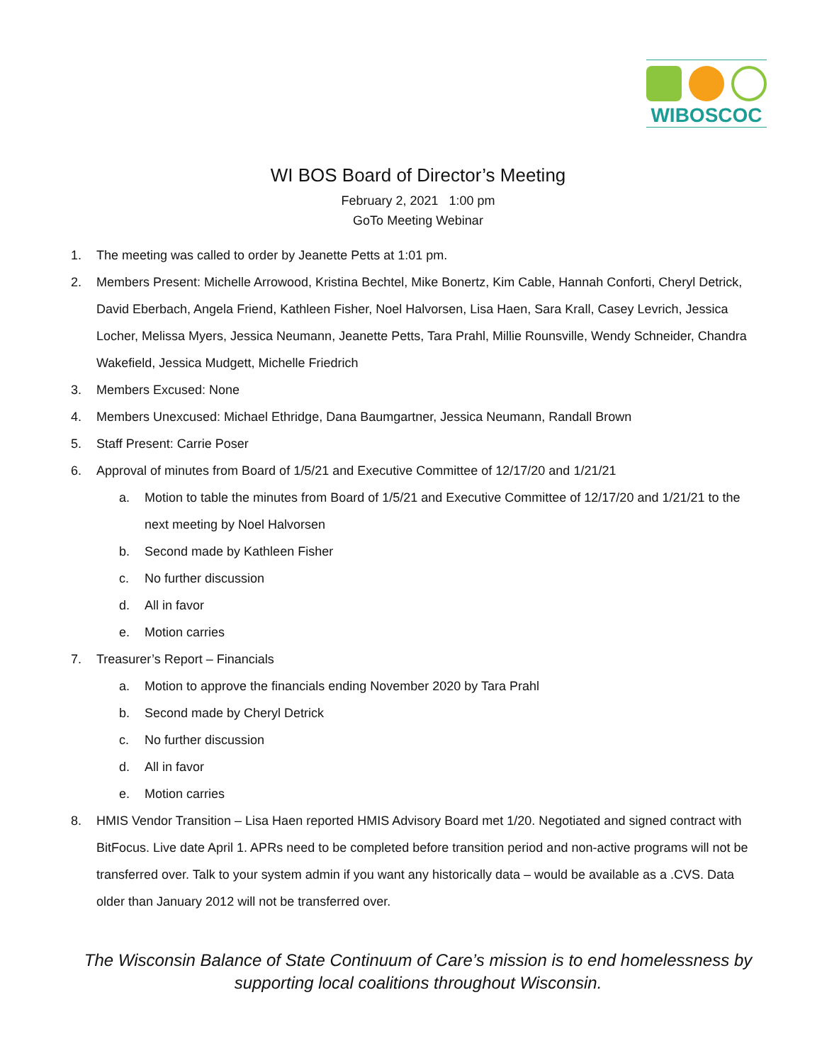WIBOSCOC
WI BOS Board of Director’s Meeting
February 2, 2021 1:00 pm
GoTo Meeting Webinar
1. The meeting was called to order by Jeanette Petts at 1:01 pm.
2. Members Present: Michelle Arrowood, Kristina Bechtel, Mike Bonertz, Kim Cable, Hannah Conforti, Cheryl Detrick, David Eberbach, Angela Friend, Kathleen Fisher, Noel Halvorsen, Lisa Haen, Sara Krall, Casey Levrich, Jessica Locher, Melissa Myers, Jessica Neumann, Jeanette Petts, Tara Prahl, Millie Rounsville, Wendy Schneider, Chandra Wakefield, Jessica Mudgett, Michelle Friedrich
3. Members Excused: None
4. Members Unexcused: Michael Ethridge, Dana Baumgartner, Jessica Neumann, Randall Brown
5. Staff Present: Carrie Poser
6. Approval of minutes from Board of 1/5/21 and Executive Committee of 12/17/20 and 1/21/21
a. Motion to table the minutes from Board of 1/5/21 and Executive Committee of 12/17/20 and 1/21/21 to the next meeting by Noel Halvorsen
b. Second made by Kathleen Fisher
c. No further discussion
d. All in favor
e. Motion carries
7. Treasurer’s Report – Financials
a. Motion to approve the financials ending November 2020 by Tara Prahl
b. Second made by Cheryl Detrick
c. No further discussion
d. All in favor
e. Motion carries
8. HMIS Vendor Transition – Lisa Haen reported HMIS Advisory Board met 1/20. Negotiated and signed contract with BitFocus. Live date April 1. APRs need to be completed before transition period and non-active programs will not be transferred over. Talk to your system admin if you want any historically data – would be available as a .CVS. Data older than January 2012 will not be transferred over.
The Wisconsin Balance of State Continuum of Care’s mission is to end homelessness by supporting local coalitions throughout Wisconsin.